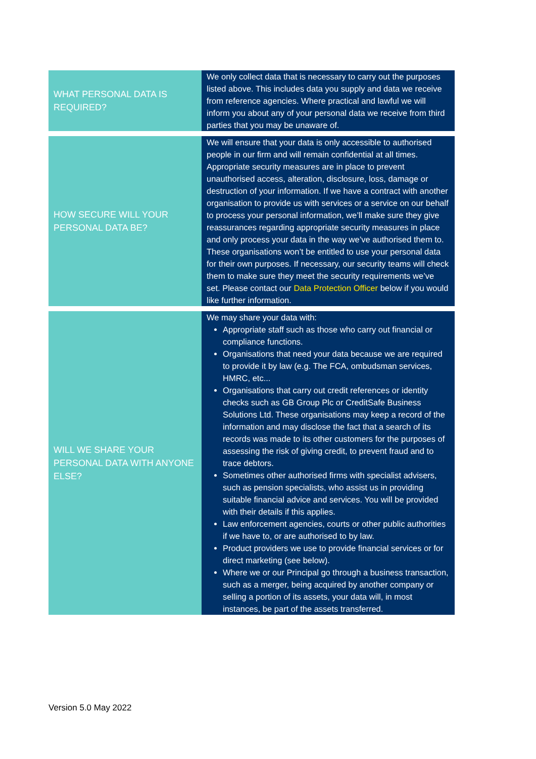| WHAT PERSONAL DATA IS REQUIRED? | We only collect data that is necessary to carry out the purposes listed above. This includes data you supply and data we receive from reference agencies. Where practical and lawful we will inform you about any of your personal data we receive from third parties that you may be unaware of. |
| HOW SECURE WILL YOUR PERSONAL DATA BE? | We will ensure that your data is only accessible to authorised people in our firm and will remain confidential at all times. Appropriate security measures are in place to prevent unauthorised access, alteration, disclosure, loss, damage or destruction of your information. If we have a contract with another organisation to provide us with services or a service on our behalf to process your personal information, we’ll make sure they give reassurances regarding appropriate security measures in place and only process your data in the way we’ve authorised them to. These organisations won’t be entitled to use your personal data for their own purposes. If necessary, our security teams will check them to make sure they meet the security requirements we’ve set. Please contact our Data Protection Officer below if you would like further information. |
| WILL WE SHARE YOUR PERSONAL DATA WITH ANYONE ELSE? | We may share your data with: Appropriate staff such as those who carry out financial or compliance functions. Organisations that need your data because we are required to provide it by law (e.g. The FCA, ombudsman services, HMRC, etc... Organisations that carry out credit references or identity checks such as GB Group Plc or CreditSafe Business Solutions Ltd. These organisations may keep a record of the information and may disclose the fact that a search of its records was made to its other customers for the purposes of assessing the risk of giving credit, to prevent fraud and to trace debtors. Sometimes other authorised firms with specialist advisers, such as pension specialists, who assist us in providing suitable financial advice and services. You will be provided with their details if this applies. Law enforcement agencies, courts or other public authorities if we have to, or are authorised to by law. Product providers we use to provide financial services or for direct marketing (see below). Where we or our Principal go through a business transaction, such as a merger, being acquired by another company or selling a portion of its assets, your data will, in most instances, be part of the assets transferred. |
Version 5.0 May 2022